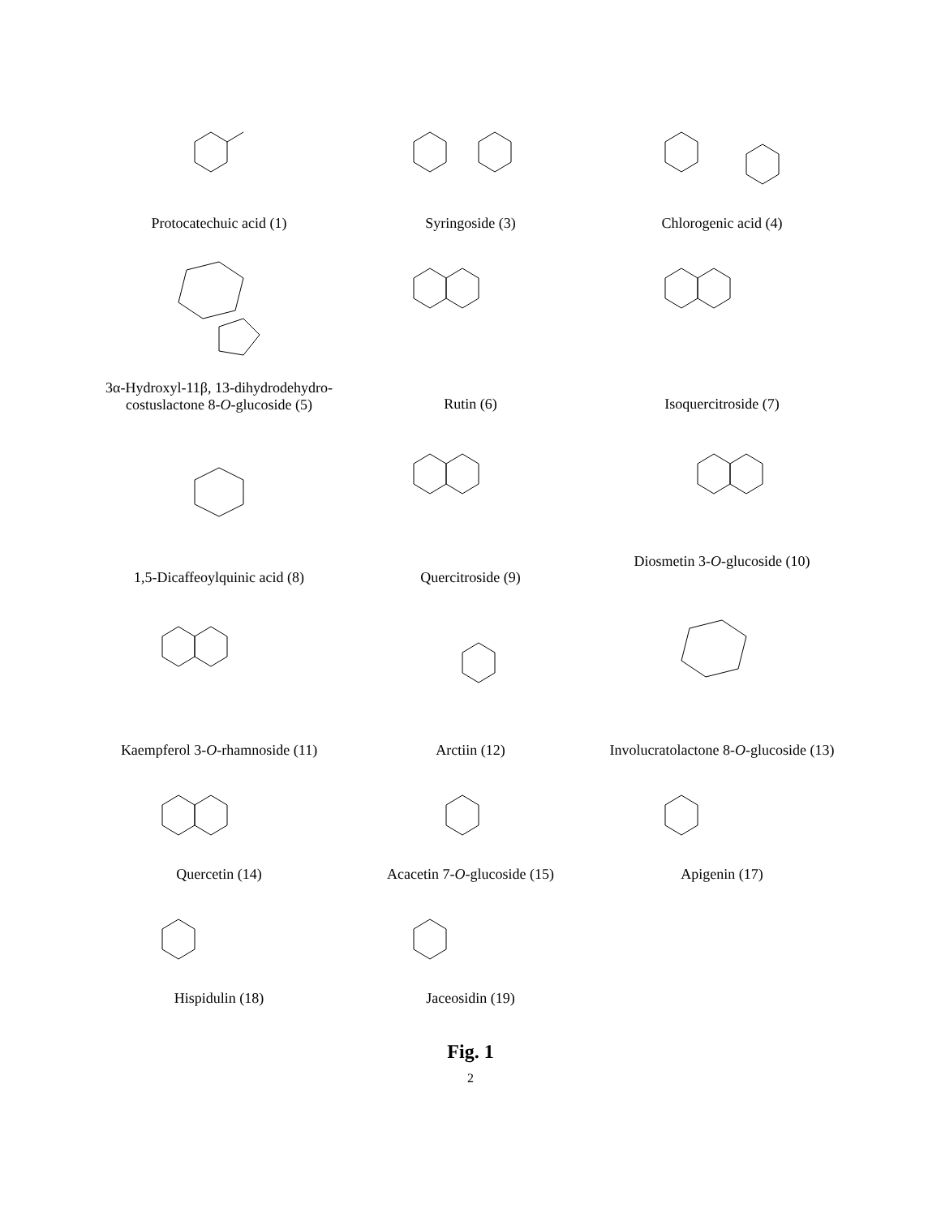Protocatechuic acid (1) Syringoside (3) Chlorogenic acid (4)
3α-Hydroxyl-11β, 13-dihydrodehydro-
costuslactone 8-O-glucoside (5)
Rutin (6) Isoquercitroside (7)
1,5-Dicaffeoylquinic acid (8)
Quercitroside (9) Diosmetin 3-O-glucoside (10)
Kaempferol 3-O-rhamnoside (11)
Arctiin (12) Involucratolactone 8-O-glucoside (13)
Quercetin (14) Acacetin 7-O-glucoside (15) Apigenin (17)
Hispidulin (18) Jaceosidin (19)
Fig. 1
2